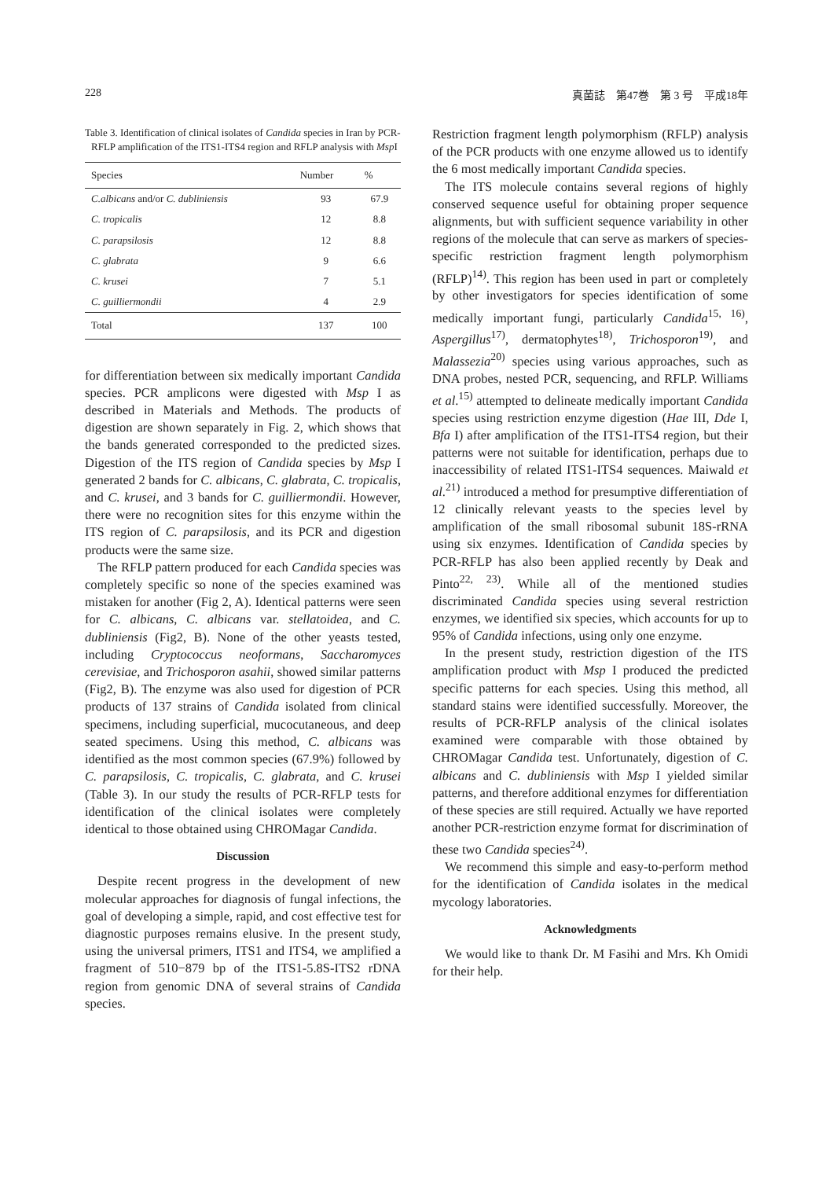228 真菌誌　第47巻　第 3 号　平成18年
Table 3. Identification of clinical isolates of Candida species in Iran by PCR-RFLP amplification of the ITS1-ITS4 region and RFLP analysis with Msp I
| Species | Number | % |
| --- | --- | --- |
| C.albicans and/or C. dubliniensis | 93 | 67.9 |
| C. tropicalis | 12 | 8.8 |
| C. parapsilosis | 12 | 8.8 |
| C. glabrata | 9 | 6.6 |
| C. krusei | 7 | 5.1 |
| C. guilliermondii | 4 | 2.9 |
| Total | 137 | 100 |
for differentiation between six medically important Candida species. PCR amplicons were digested with Msp I as described in Materials and Methods. The products of digestion are shown separately in Fig. 2, which shows that the bands generated corresponded to the predicted sizes. Digestion of the ITS region of Candida species by Msp I generated 2 bands for C. albicans, C. glabrata, C. tropicalis, and C. krusei, and 3 bands for C. guilliermondii. However, there were no recognition sites for this enzyme within the ITS region of C. parapsilosis, and its PCR and digestion products were the same size.
The RFLP pattern produced for each Candida species was completely specific so none of the species examined was mistaken for another (Fig 2, A). Identical patterns were seen for C. albicans, C. albicans var. stellatoidea, and C. dubliniensis (Fig2, B). None of the other yeasts tested, including Cryptococcus neoformans, Saccharomyces cerevisiae, and Trichosporon asahii, showed similar patterns (Fig2, B). The enzyme was also used for digestion of PCR products of 137 strains of Candida isolated from clinical specimens, including superficial, mucocutaneous, and deep seated specimens. Using this method, C. albicans was identified as the most common species (67.9%) followed by C. parapsilosis, C. tropicalis, C. glabrata, and C. krusei (Table 3). In our study the results of PCR-RFLP tests for identification of the clinical isolates were completely identical to those obtained using CHROMagar Candida.
Discussion
Despite recent progress in the development of new molecular approaches for diagnosis of fungal infections, the goal of developing a simple, rapid, and cost effective test for diagnostic purposes remains elusive. In the present study, using the universal primers, ITS1 and ITS4, we amplified a fragment of 510−879 bp of the ITS1-5.8S-ITS2 rDNA region from genomic DNA of several strains of Candida species.
Restriction fragment length polymorphism (RFLP) analysis of the PCR products with one enzyme allowed us to identify the 6 most medically important Candida species.
The ITS molecule contains several regions of highly conserved sequence useful for obtaining proper sequence alignments, but with sufficient sequence variability in other regions of the molecule that can serve as markers of species-specific restriction fragment length polymorphism (RFLP)<sup>14)</sup>. This region has been used in part or completely by other investigators for species identification of some medically important fungi, particularly Candida<sup>15, 16)</sup>, Aspergillus<sup>17)</sup>, dermatophytes<sup>18)</sup>, Trichosporon<sup>19)</sup>, and Malassezia<sup>20)</sup> species using various approaches, such as DNA probes, nested PCR, sequencing, and RFLP. Williams et al.<sup>15)</sup> attempted to delineate medically important Candida species using restriction enzyme digestion (Hae III, Dde I, Bfa I) after amplification of the ITS1-ITS4 region, but their patterns were not suitable for identification, perhaps due to inaccessibility of related ITS1-ITS4 sequences. Maiwald et al.<sup>21)</sup> introduced a method for presumptive differentiation of 12 clinically relevant yeasts to the species level by amplification of the small ribosomal subunit 18S-rRNA using six enzymes. Identification of Candida species by PCR-RFLP has also been applied recently by Deak and Pinto<sup>22, 23)</sup>. While all of the mentioned studies discriminated Candida species using several restriction enzymes, we identified six species, which accounts for up to 95% of Candida infections, using only one enzyme.
In the present study, restriction digestion of the ITS amplification product with Msp I produced the predicted specific patterns for each species. Using this method, all standard stains were identified successfully. Moreover, the results of PCR-RFLP analysis of the clinical isolates examined were comparable with those obtained by CHROMagar Candida test. Unfortunately, digestion of C. albicans and C. dubliniensis with Msp I yielded similar patterns, and therefore additional enzymes for differentiation of these species are still required. Actually we have reported another PCR-restriction enzyme format for discrimination of these two Candida species<sup>24)</sup>.
We recommend this simple and easy-to-perform method for the identification of Candida isolates in the medical mycology laboratories.
Acknowledgments
We would like to thank Dr. M Fasihi and Mrs. Kh Omidi for their help.